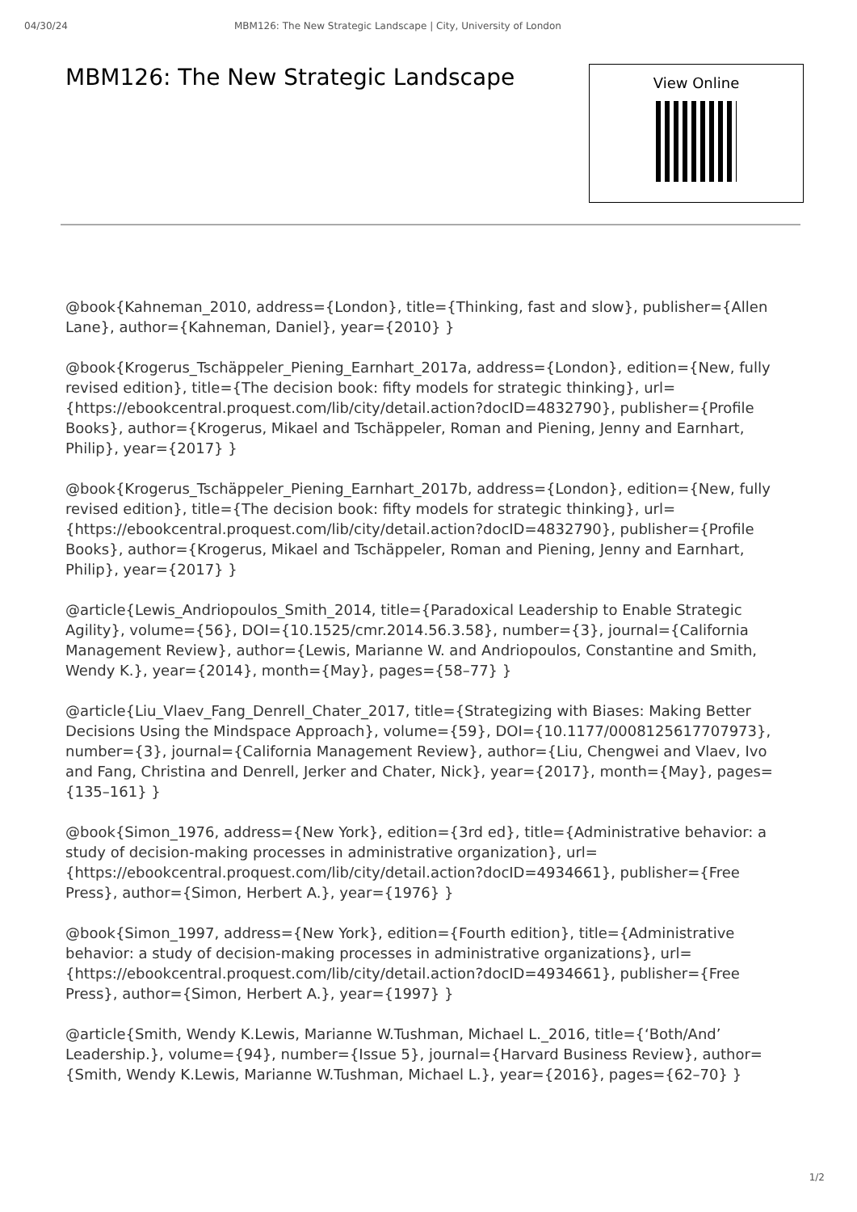04/30/24 MBM126: The New Strategic Landscape | City, University of London
MBM126: The New Strategic Landscape
View Online
@book{Kahneman_2010, address={London}, title={Thinking, fast and slow}, publisher={Allen Lane}, author={Kahneman, Daniel}, year={2010} }
@book{Krogerus_Tschäppeler_Piening_Earnhart_2017a, address={London}, edition={New, fully revised edition}, title={The decision book: fifty models for strategic thinking}, url={https://ebookcentral.proquest.com/lib/city/detail.action?docID=4832790}, publisher={Profile Books}, author={Krogerus, Mikael and Tschäppeler, Roman and Piening, Jenny and Earnhart, Philip}, year={2017} }
@book{Krogerus_Tschäppeler_Piening_Earnhart_2017b, address={London}, edition={New, fully revised edition}, title={The decision book: fifty models for strategic thinking}, url={https://ebookcentral.proquest.com/lib/city/detail.action?docID=4832790}, publisher={Profile Books}, author={Krogerus, Mikael and Tschäppeler, Roman and Piening, Jenny and Earnhart, Philip}, year={2017} }
@article{Lewis_Andriopoulos_Smith_2014, title={Paradoxical Leadership to Enable Strategic Agility}, volume={56}, DOI={10.1525/cmr.2014.56.3.58}, number={3}, journal={California Management Review}, author={Lewis, Marianne W. and Andriopoulos, Constantine and Smith, Wendy K.}, year={2014}, month={May}, pages={58–77} }
@article{Liu_Vlaev_Fang_Denrell_Chater_2017, title={Strategizing with Biases: Making Better Decisions Using the Mindspace Approach}, volume={59}, DOI={10.1177/0008125617707973}, number={3}, journal={California Management Review}, author={Liu, Chengwei and Vlaev, Ivo and Fang, Christina and Denrell, Jerker and Chater, Nick}, year={2017}, month={May}, pages={135–161} }
@book{Simon_1976, address={New York}, edition={3rd ed}, title={Administrative behavior: a study of decision-making processes in administrative organization}, url={https://ebookcentral.proquest.com/lib/city/detail.action?docID=4934661}, publisher={Free Press}, author={Simon, Herbert A.}, year={1976} }
@book{Simon_1997, address={New York}, edition={Fourth edition}, title={Administrative behavior: a study of decision-making processes in administrative organizations}, url={https://ebookcentral.proquest.com/lib/city/detail.action?docID=4934661}, publisher={Free Press}, author={Simon, Herbert A.}, year={1997} }
@article{Smith, Wendy K.Lewis, Marianne W.Tushman, Michael L._2016, title={‘Both/And’ Leadership.}, volume={94}, number={Issue 5}, journal={Harvard Business Review}, author={Smith, Wendy K.Lewis, Marianne W.Tushman, Michael L.}, year={2016}, pages={62–70} }
1/2